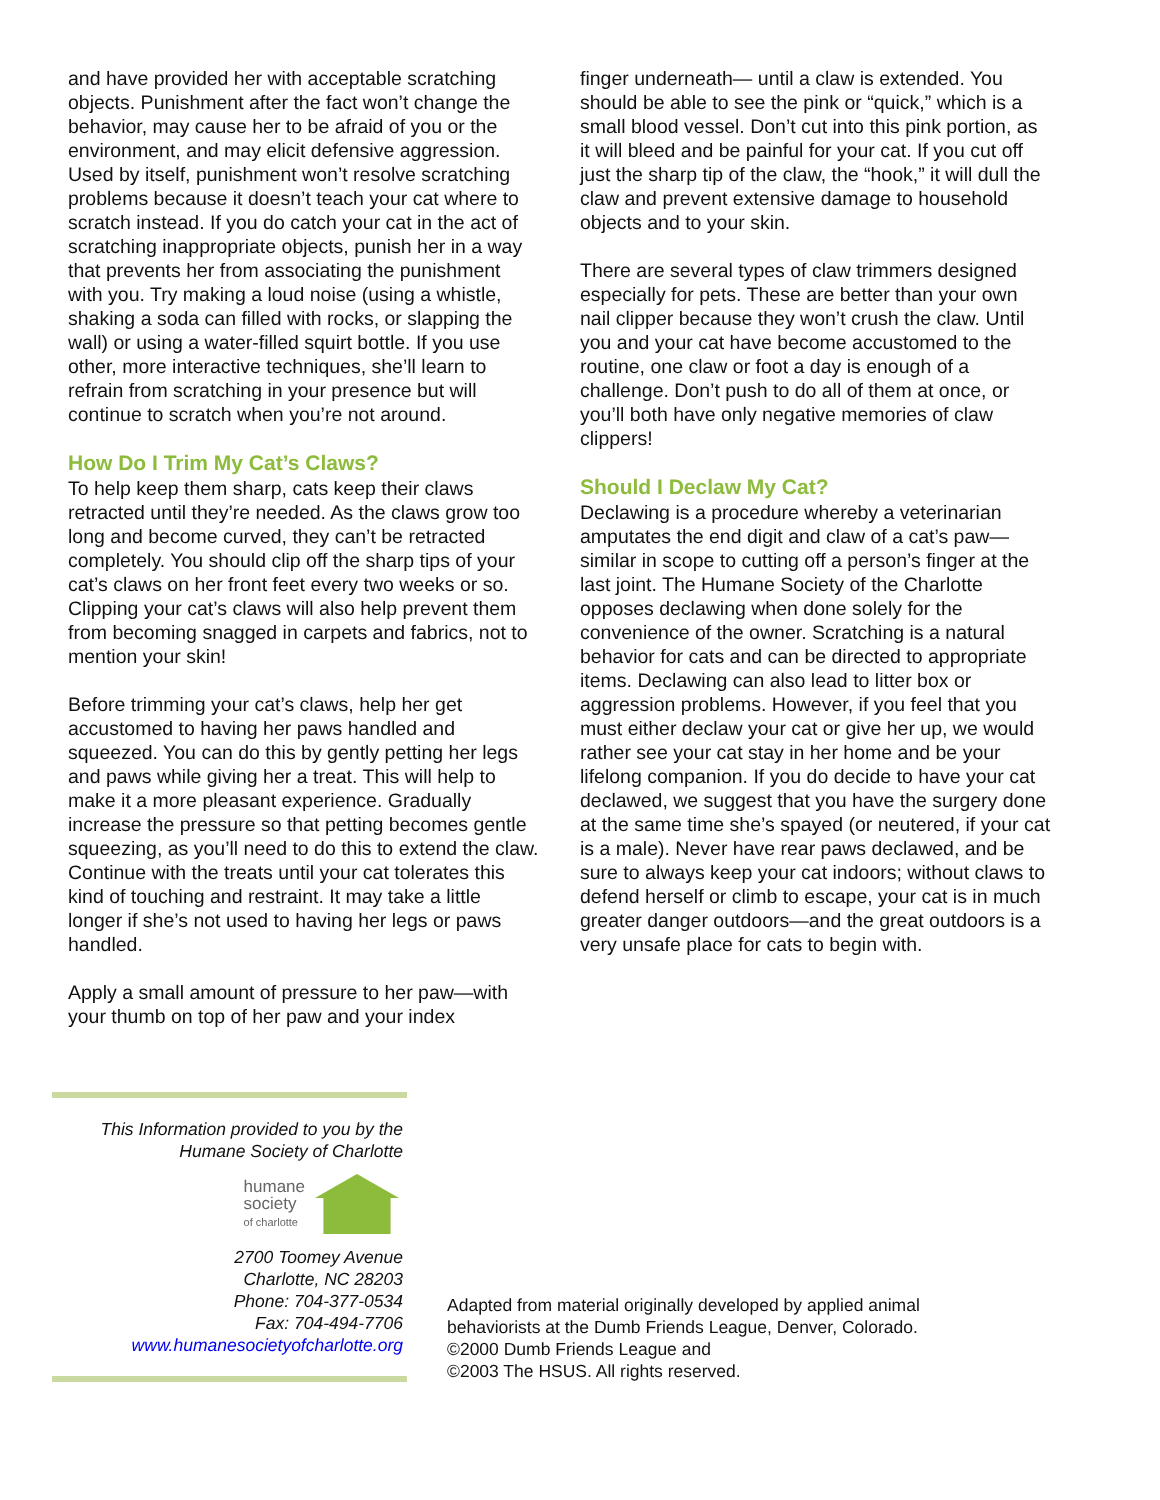and have provided her with acceptable scratching objects. Punishment after the fact won’t change the behavior, may cause her to be afraid of you or the environment, and may elicit defensive aggression. Used by itself, punishment won’t resolve scratching problems because it doesn’t teach your cat where to scratch instead. If you do catch your cat in the act of scratching inappropriate objects, punish her in a way that prevents her from associating the punishment with you. Try making a loud noise (using a whistle, shaking a soda can filled with rocks, or slapping the wall) or using a water-filled squirt bottle. If you use other, more interactive techniques, she’ll learn to refrain from scratching in your presence but will continue to scratch when you’re not around.
How Do I Trim My Cat’s Claws?
To help keep them sharp, cats keep their claws retracted until they’re needed. As the claws grow too long and become curved, they can’t be retracted completely. You should clip off the sharp tips of your cat’s claws on her front feet every two weeks or so. Clipping your cat’s claws will also help prevent them from becoming snagged in carpets and fabrics, not to mention your skin!
Before trimming your cat’s claws, help her get accustomed to having her paws handled and squeezed. You can do this by gently petting her legs and paws while giving her a treat. This will help to make it a more pleasant experience. Gradually increase the pressure so that petting becomes gentle squeezing, as you’ll need to do this to extend the claw. Continue with the treats until your cat tolerates this kind of touching and restraint. It may take a little longer if she’s not used to having her legs or paws handled.
Apply a small amount of pressure to her paw—with your thumb on top of her paw and your index
finger underneath— until a claw is extended. You should be able to see the pink or “quick,” which is a small blood vessel. Don’t cut into this pink portion, as it will bleed and be painful for your cat. If you cut off just the sharp tip of the claw, the “hook,” it will dull the claw and prevent extensive damage to household objects and to your skin.
There are several types of claw trimmers designed especially for pets. These are better than your own nail clipper because they won’t crush the claw. Until you and your cat have become accustomed to the routine, one claw or foot a day is enough of a challenge. Don’t push to do all of them at once, or you’ll both have only negative memories of claw clippers!
Should I Declaw My Cat?
Declawing is a procedure whereby a veterinarian amputates the end digit and claw of a cat’s paw—similar in scope to cutting off a person’s finger at the last joint. The Humane Society of the Charlotte opposes declawing when done solely for the convenience of the owner. Scratching is a natural behavior for cats and can be directed to appropriate items. Declawing can also lead to litter box or aggression problems. However, if you feel that you must either declaw your cat or give her up, we would rather see your cat stay in her home and be your lifelong companion. If you do decide to have your cat declawed, we suggest that you have the surgery done at the same time she’s spayed (or neutered, if your cat is a male). Never have rear paws declawed, and be sure to always keep your cat indoors; without claws to defend herself or climb to escape, your cat is in much greater danger outdoors—and the great outdoors is a very unsafe place for cats to begin with.
This Information provided to you by the
Humane Society of Charlotte
humane
society
of charlotte
2700 Toomey Avenue
Charlotte, NC 28203
Phone: 704-377-0534
Fax: 704-494-7706
www.humanesocietyofcharlotte.org
Adapted from material originally developed by applied animal
behaviorists at the Dumb Friends League, Denver, Colorado.
©2000 Dumb Friends League and
©2003 The HSUS. All rights reserved.